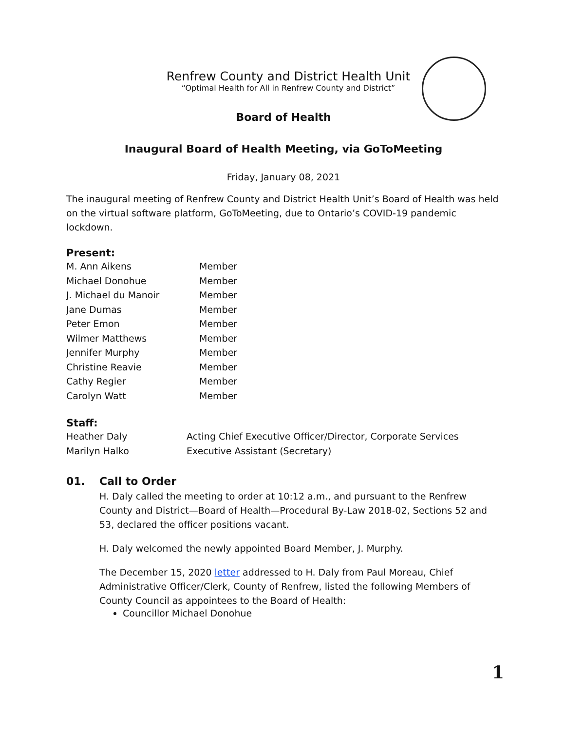Renfrew County and District Health Unit
“Optimal Health for All in Renfrew County and District”
Board of Health
Inaugural Board of Health Meeting, via GoToMeeting
Friday, January 08, 2021
The inaugural meeting of Renfrew County and District Health Unit’s Board of Health was held on the virtual software platform, GoToMeeting, due to Ontario’s COVID-19 pandemic lockdown.
Present:
| M. Ann Aikens | Member |
| Michael Donohue | Member |
| J. Michael du Manoir | Member |
| Jane Dumas | Member |
| Peter Emon | Member |
| Wilmer Matthews | Member |
| Jennifer Murphy | Member |
| Christine Reavie | Member |
| Cathy Regier | Member |
| Carolyn Watt | Member |
Staff:
| Heather Daly | Acting Chief Executive Officer/Director, Corporate Services |
| Marilyn Halko | Executive Assistant (Secretary) |
01. Call to Order
H. Daly called the meeting to order at 10:12 a.m., and pursuant to the Renfrew County and District—Board of Health—Procedural By-Law 2018-02, Sections 52 and 53, declared the officer positions vacant.
H. Daly welcomed the newly appointed Board Member, J. Murphy.
The December 15, 2020 letter addressed to H. Daly from Paul Moreau, Chief Administrative Officer/Clerk, County of Renfrew, listed the following Members of County Council as appointees to the Board of Health:
Councillor Michael Donohue
1